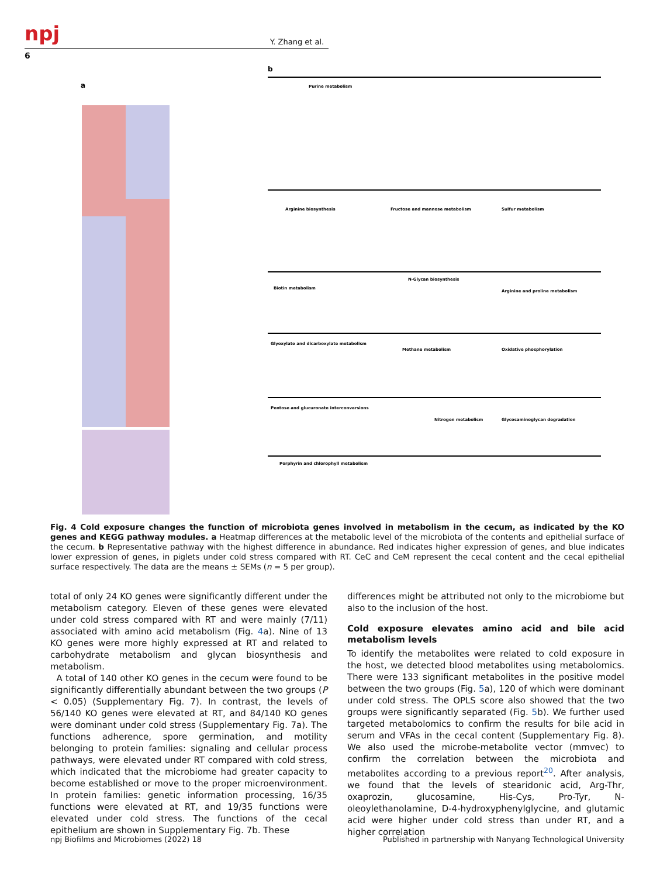npj
Y. Zhang et al.
6
a
b
Purine metabolism
Arginine biosynthesis
Fructose and mannose metabolism
Sulfur metabolism
Biotin metabolism
N-Glycan biosynthesis
Arginine and proline metabolism
Glyoxylate and dicarboxylate metabolism
Methane metabolism
Oxidative phosphorylation
Pentose and glucuronate interconversions
Nitrogen metabolism
Glycosaminoglycan degradation
Porphyrin and chlorophyll metabolism
Fig. 4 Cold exposure changes the function of microbiota genes involved in metabolism in the cecum, as indicated by the KO genes and KEGG pathway modules. a Heatmap differences at the metabolic level of the microbiota of the contents and epithelial surface of the cecum. b Representative pathway with the highest difference in abundance. Red indicates higher expression of genes, and blue indicates lower expression of genes, in piglets under cold stress compared with RT. CeC and CeM represent the cecal content and the cecal epithelial surface respectively. The data are the means ± SEMs (n = 5 per group).
total of only 24 KO genes were significantly different under the metabolism category. Eleven of these genes were elevated under cold stress compared with RT and were mainly (7/11) associated with amino acid metabolism (Fig. 4a). Nine of 13 KO genes were more highly expressed at RT and related to carbohydrate metabolism and glycan biosynthesis and metabolism.
A total of 140 other KO genes in the cecum were found to be significantly differentially abundant between the two groups (P < 0.05) (Supplementary Fig. 7). In contrast, the levels of 56/140 KO genes were elevated at RT, and 84/140 KO genes were dominant under cold stress (Supplementary Fig. 7a). The functions adherence, spore germination, and motility belonging to protein families: signaling and cellular process pathways, were elevated under RT compared with cold stress, which indicated that the microbiome had greater capacity to become established or move to the proper microenvironment. In protein families: genetic information processing, 16/35 functions were elevated at RT, and 19/35 functions were elevated under cold stress. The functions of the cecal epithelium are shown in Supplementary Fig. 7b. These
differences might be attributed not only to the microbiome but also to the inclusion of the host.
Cold exposure elevates amino acid and bile acid metabolism levels
To identify the metabolites were related to cold exposure in the host, we detected blood metabolites using metabolomics. There were 133 significant metabolites in the positive model between the two groups (Fig. 5a), 120 of which were dominant under cold stress. The OPLS score also showed that the two groups were significantly separated (Fig. 5b). We further used targeted metabolomics to confirm the results for bile acid in serum and VFAs in the cecal content (Supplementary Fig. 8). We also used the microbe-metabolite vector (mmvec) to confirm the correlation between the microbiota and metabolites according to a previous report<sup>20</sup>. After analysis, we found that the levels of stearidonic acid, Arg-Thr, oxaprozin, glucosamine, His-Cys, Pro-Tyr, N-oleoylethanolamine, D-4-hydroxyphenylglycine, and glutamic acid were higher under cold stress than under RT, and a higher correlation
npj Biofilms and Microbiomes (2022) 18 Published in partnership with Nanyang Technological University